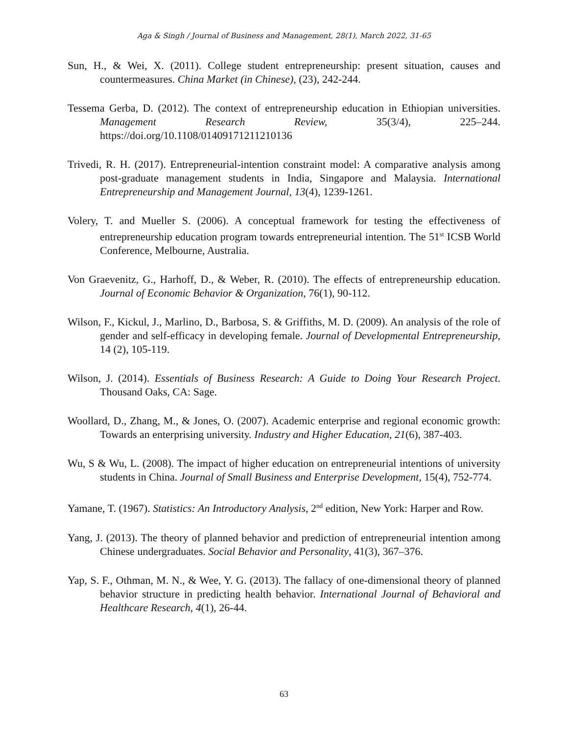Aga & Singh / Journal of Business and Management, 28(1), March 2022, 31-65
Sun, H., & Wei, X. (2011). College student entrepreneurship: present situation, causes and countermeasures. China Market (in Chinese), (23), 242-244.
Tessema Gerba, D. (2012). The context of entrepreneurship education in Ethiopian universities. Management Research Review, 35(3/4), 225–244. https://doi.org/10.1108/01409171211210136
Trivedi, R. H. (2017). Entrepreneurial-intention constraint model: A comparative analysis among post-graduate management students in India, Singapore and Malaysia. International Entrepreneurship and Management Journal, 13(4), 1239-1261.
Volery, T. and Mueller S. (2006). A conceptual framework for testing the effectiveness of entrepreneurship education program towards entrepreneurial intention. The 51<sup>st</sup> ICSB World Conference, Melbourne, Australia.
Von Graevenitz, G., Harhoff, D., & Weber, R. (2010). The effects of entrepreneurship education. Journal of Economic Behavior & Organization, 76(1), 90-112.
Wilson, F., Kickul, J., Marlino, D., Barbosa, S. & Griffiths, M. D. (2009). An analysis of the role of gender and self-efficacy in developing female. Journal of Developmental Entrepreneurship, 14 (2), 105-119.
Wilson, J. (2014). Essentials of Business Research: A Guide to Doing Your Research Project. Thousand Oaks, CA: Sage.
Woollard, D., Zhang, M., & Jones, O. (2007). Academic enterprise and regional economic growth: Towards an enterprising university. Industry and Higher Education, 21(6), 387-403.
Wu, S & Wu, L. (2008). The impact of higher education on entrepreneurial intentions of university students in China. Journal of Small Business and Enterprise Development, 15(4), 752-774.
Yamane, T. (1967). Statistics: An Introductory Analysis, 2<sup>nd</sup> edition, New York: Harper and Row.
Yang, J. (2013). The theory of planned behavior and prediction of entrepreneurial intention among Chinese undergraduates. Social Behavior and Personality, 41(3), 367–376.
Yap, S. F., Othman, M. N., & Wee, Y. G. (2013). The fallacy of one-dimensional theory of planned behavior structure in predicting health behavior. International Journal of Behavioral and Healthcare Research, 4(1), 26-44.
63